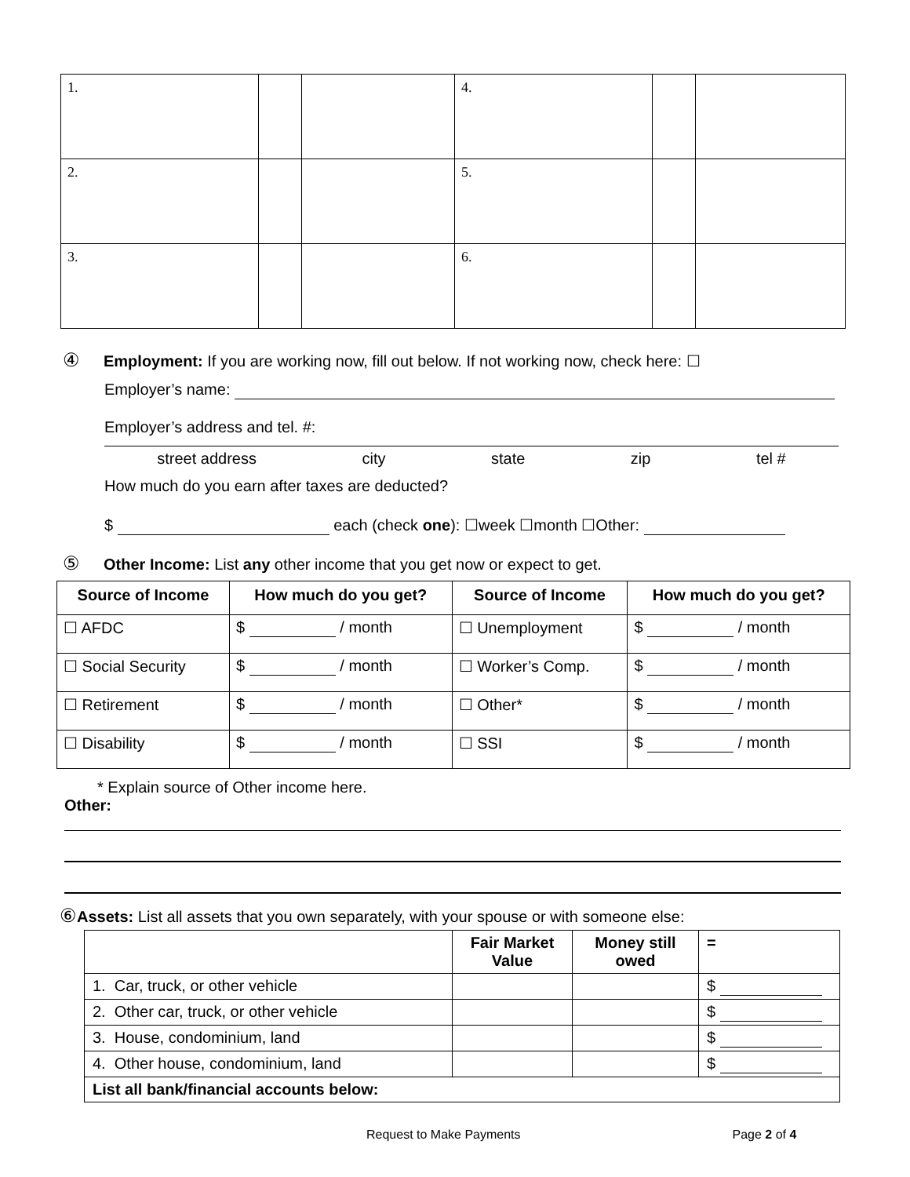| 1. | | | 4. | | |
| 2. | | | 5. | | |
| 3. | | | 6. | | |
④ Employment: If you are working now, fill out below. If not working now, check here: ☐
Employer’s name:
Employer’s address and tel. #:
street address city state zip tel #
How much do you earn after taxes are deducted?
$ each (check one): ☐week ☐month ☐Other:
⑤ Other Income: List any other income that you get now or expect to get.
| Source of Income | How much do you get? | Source of Income | How much do you get? |
| --- | --- | --- | --- |
| ☐ AFDC | $ / month | ☐ Unemployment | $ / month |
| ☐ Social Security | $ / month | ☐ Worker’s Comp. | $ / month |
| ☐ Retirement | $ / month | ☐ Other* | $ / month |
| ☐ Disability | $ / month | ☐ SSI | $ / month |
* Explain source of Other income here.
Other:
⑥ Assets: List all assets that you own separately, with your spouse or with someone else:
| | Fair Market Value | Money still owed | = |
| --- | --- | --- | --- |
| 1. Car, truck, or other vehicle | | | $ |
| 2. Other car, truck, or other vehicle | | | $ |
| 3. House, condominium, land | | | $ |
| 4. Other house, condominium, land | | | $ |
| List all bank/financial accounts below: | | | |
Request to Make Payments Page 2 of 4